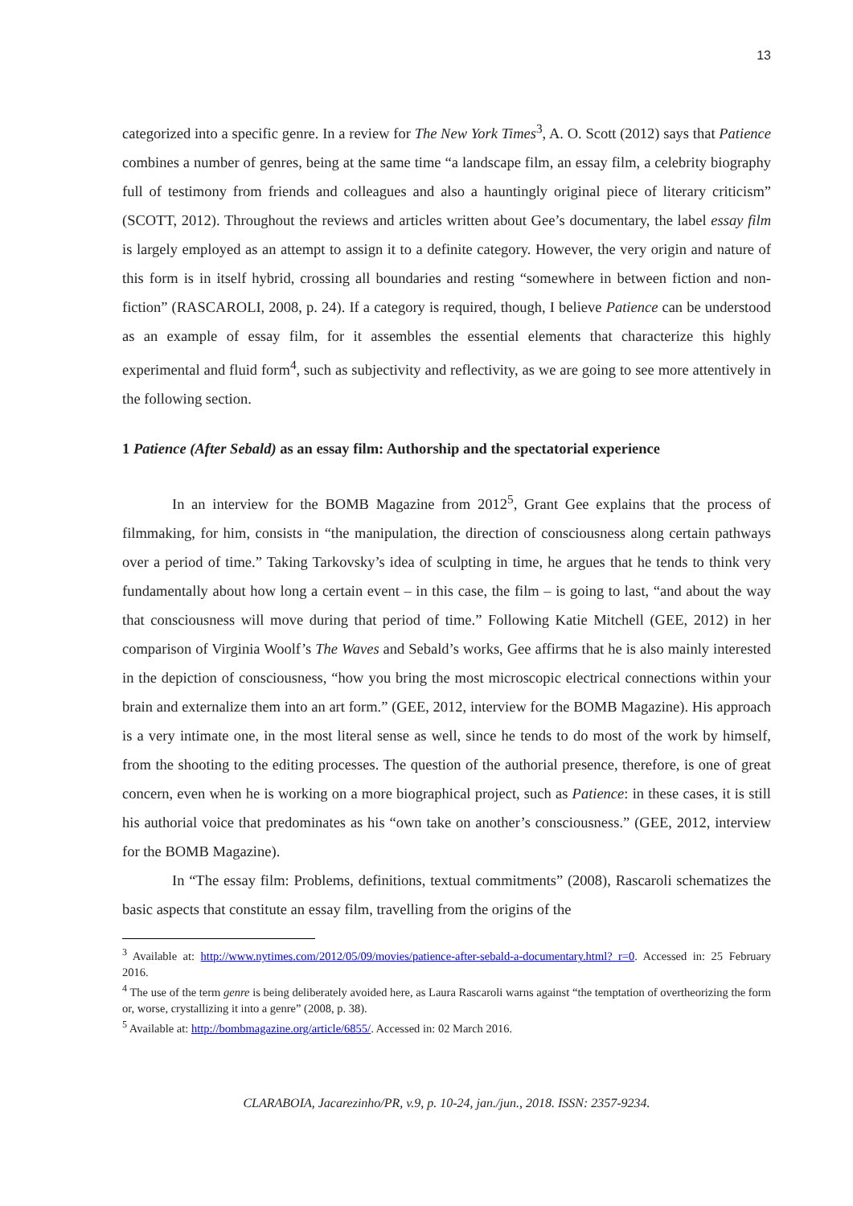13
categorized into a specific genre. In a review for The New York Times<sup>3</sup>, A. O. Scott (2012) says that Patience combines a number of genres, being at the same time “a landscape film, an essay film, a celebrity biography full of testimony from friends and colleagues and also a hauntingly original piece of literary criticism” (SCOTT, 2012). Throughout the reviews and articles written about Gee’s documentary, the label essay film is largely employed as an attempt to assign it to a definite category. However, the very origin and nature of this form is in itself hybrid, crossing all boundaries and resting “somewhere in between fiction and non-fiction” (RASCAROLI, 2008, p. 24). If a category is required, though, I believe Patience can be understood as an example of essay film, for it assembles the essential elements that characterize this highly experimental and fluid form<sup>4</sup>, such as subjectivity and reflectivity, as we are going to see more attentively in the following section.
1 Patience (After Sebald) as an essay film: Authorship and the spectatorial experience
In an interview for the BOMB Magazine from 2012<sup>5</sup>, Grant Gee explains that the process of filmmaking, for him, consists in “the manipulation, the direction of consciousness along certain pathways over a period of time.” Taking Tarkovsky’s idea of sculpting in time, he argues that he tends to think very fundamentally about how long a certain event – in this case, the film – is going to last, “and about the way that consciousness will move during that period of time.” Following Katie Mitchell (GEE, 2012) in her comparison of Virginia Woolf’s The Waves and Sebald’s works, Gee affirms that he is also mainly interested in the depiction of consciousness, “how you bring the most microscopic electrical connections within your brain and externalize them into an art form.” (GEE, 2012, interview for the BOMB Magazine). His approach is a very intimate one, in the most literal sense as well, since he tends to do most of the work by himself, from the shooting to the editing processes. The question of the authorial presence, therefore, is one of great concern, even when he is working on a more biographical project, such as Patience: in these cases, it is still his authorial voice that predominates as his “own take on another’s consciousness.” (GEE, 2012, interview for the BOMB Magazine).
In “The essay film: Problems, definitions, textual commitments” (2008), Rascaroli schematizes the basic aspects that constitute an essay film, travelling from the origins of the
<sup>3</sup> Available at: http://www.nytimes.com/2012/05/09/movies/patience-after-sebald-a-documentary.html?_r=0. Accessed in: 25 February 2016.
<sup>4</sup> The use of the term genre is being deliberately avoided here, as Laura Rascaroli warns against “the temptation of overtheorizing the form or, worse, crystallizing it into a genre” (2008, p. 38).
<sup>5</sup> Available at: http://bombmagazine.org/article/6855/. Accessed in: 02 March 2016.
CLARABOIA, Jacarezinho/PR, v.9, p. 10-24, jan./jun., 2018. ISSN: 2357-9234.